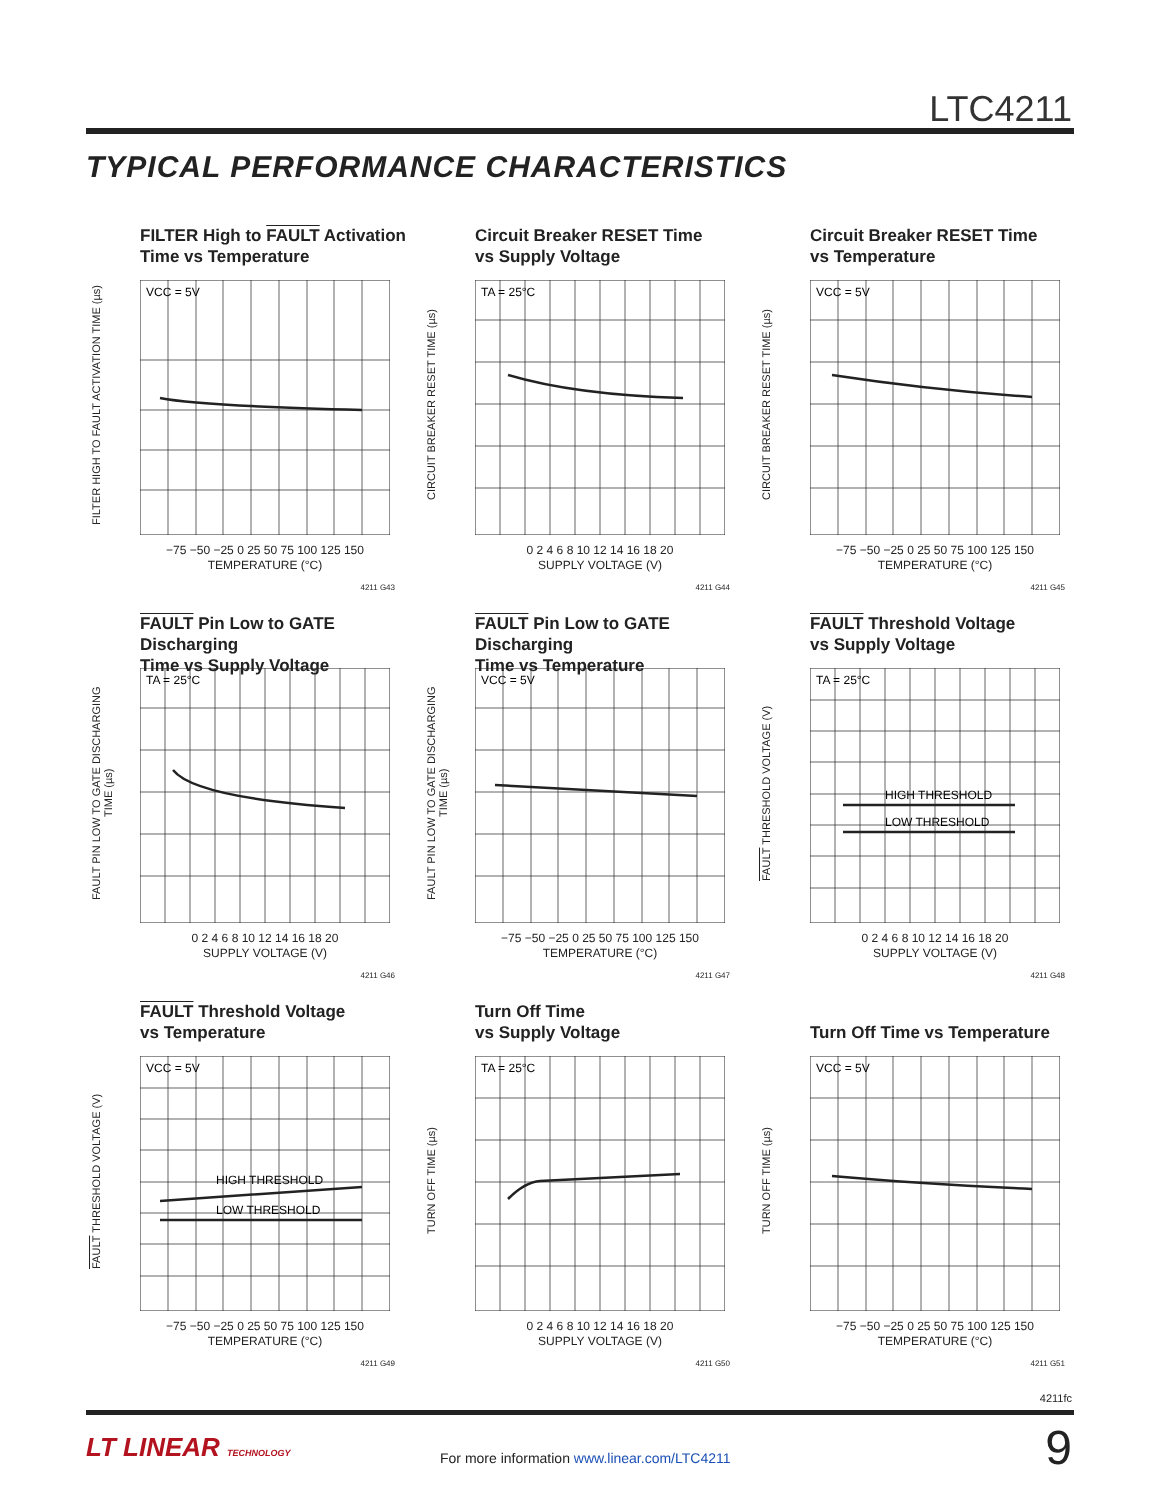LTC4211
TYPICAL PERFORMANCE CHARACTERISTICS
FILTER High to FAULT Activation
Time vs Temperature
FILTER HIGH TO FAULT ACTIVATION TIME (µs)
VCC = 5V
−75 −50 −25 0 25 50 75 100 125 150
TEMPERATURE (°C)
4211 G43
Circuit Breaker RESET Time
vs Supply Voltage
CIRCUIT BREAKER RESET TIME (µs)
TA = 25°C
0 2 4 6 8 10 12 14 16 18 20
SUPPLY VOLTAGE (V)
4211 G44
Circuit Breaker RESET Time
vs Temperature
CIRCUIT BREAKER RESET TIME (µs)
VCC = 5V
−75 −50 −25 0 25 50 75 100 125 150
TEMPERATURE (°C)
4211 G45
FAULT Pin Low to GATE Discharging
Time vs Supply Voltage
FAULT PIN LOW TO GATE DISCHARGING TIME (µs)
TA = 25°C
0 2 4 6 8 10 12 14 16 18 20
SUPPLY VOLTAGE (V)
4211 G46
FAULT Pin Low to GATE Discharging
Time vs Temperature
FAULT PIN LOW TO GATE DISCHARGING TIME (µs)
VCC = 5V
−75 −50 −25 0 25 50 75 100 125 150
TEMPERATURE (°C)
4211 G47
FAULT Threshold Voltage
vs Supply Voltage
FAULT THRESHOLD VOLTAGE (V)
TA = 25°C
HIGH THRESHOLD
LOW THRESHOLD
0 2 4 6 8 10 12 14 16 18 20
SUPPLY VOLTAGE (V)
4211 G48
FAULT Threshold Voltage
vs Temperature
FAULT THRESHOLD VOLTAGE (V)
VCC = 5V
HIGH THRESHOLD
LOW THRESHOLD
−75 −50 −25 0 25 50 75 100 125 150
TEMPERATURE (°C)
4211 G49
Turn Off Time
vs Supply Voltage
TURN OFF TIME (µs)
TA = 25°C
0 2 4 6 8 10 12 14 16 18 20
SUPPLY VOLTAGE (V)
4211 G50
Turn Off Time vs Temperature
TURN OFF TIME (µs)
VCC = 5V
−75 −50 −25 0 25 50 75 100 125 150
TEMPERATURE (°C)
4211 G51
4211fc
LT LINEAR TECHNOLOGY
For more information www.linear.com/LTC4211
9